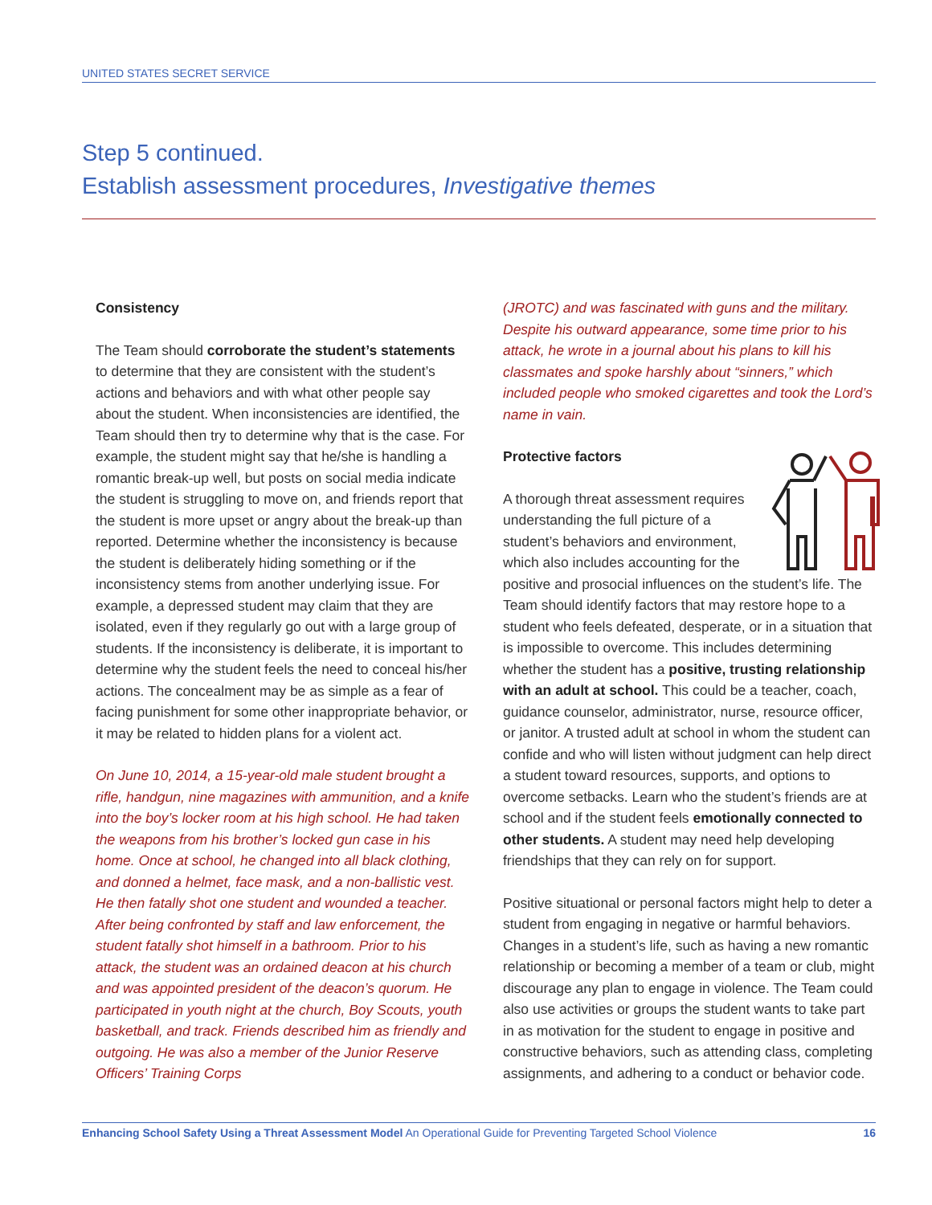UNITED STATES SECRET SERVICE
Step 5 continued.
Establish assessment procedures, Investigative themes
Consistency
The Team should corroborate the student’s statements to determine that they are consistent with the student’s actions and behaviors and with what other people say about the student. When inconsistencies are identified, the Team should then try to determine why that is the case. For example, the student might say that he/she is handling a romantic break-up well, but posts on social media indicate the student is struggling to move on, and friends report that the student is more upset or angry about the break-up than reported. Determine whether the inconsistency is because the student is deliberately hiding something or if the inconsistency stems from another underlying issue. For example, a depressed student may claim that they are isolated, even if they regularly go out with a large group of students. If the inconsistency is deliberate, it is important to determine why the student feels the need to conceal his/her actions. The concealment may be as simple as a fear of facing punishment for some other inappropriate behavior, or it may be related to hidden plans for a violent act.
On June 10, 2014, a 15-year-old male student brought a rifle, handgun, nine magazines with ammunition, and a knife into the boy’s locker room at his high school. He had taken the weapons from his brother’s locked gun case in his home. Once at school, he changed into all black clothing, and donned a helmet, face mask, and a non-ballistic vest. He then fatally shot one student and wounded a teacher. After being confronted by staff and law enforcement, the student fatally shot himself in a bathroom. Prior to his attack, the student was an ordained deacon at his church and was appointed president of the deacon’s quorum. He participated in youth night at the church, Boy Scouts, youth basketball, and track. Friends described him as friendly and outgoing. He was also a member of the Junior Reserve Officers’ Training Corps
(JROTC) and was fascinated with guns and the military. Despite his outward appearance, some time prior to his attack, he wrote in a journal about his plans to kill his classmates and spoke harshly about “sinners,” which included people who smoked cigarettes and took the Lord’s name in vain.
Protective factors
A thorough threat assessment requires understanding the full picture of a student’s behaviors and environment, which also includes accounting for the positive and prosocial influences on the student’s life. The Team should identify factors that may restore hope to a student who feels defeated, desperate, or in a situation that is impossible to overcome. This includes determining whether the student has a positive, trusting relationship with an adult at school. This could be a teacher, coach, guidance counselor, administrator, nurse, resource officer, or janitor. A trusted adult at school in whom the student can confide and who will listen without judgment can help direct a student toward resources, supports, and options to overcome setbacks. Learn who the student’s friends are at school and if the student feels emotionally connected to other students. A student may need help developing friendships that they can rely on for support.
Positive situational or personal factors might help to deter a student from engaging in negative or harmful behaviors. Changes in a student’s life, such as having a new romantic relationship or becoming a member of a team or club, might discourage any plan to engage in violence. The Team could also use activities or groups the student wants to take part in as motivation for the student to engage in positive and constructive behaviors, such as attending class, completing assignments, and adhering to a conduct or behavior code.
Enhancing School Safety Using a Threat Assessment Model An Operational Guide for Preventing Targeted School Violence 16